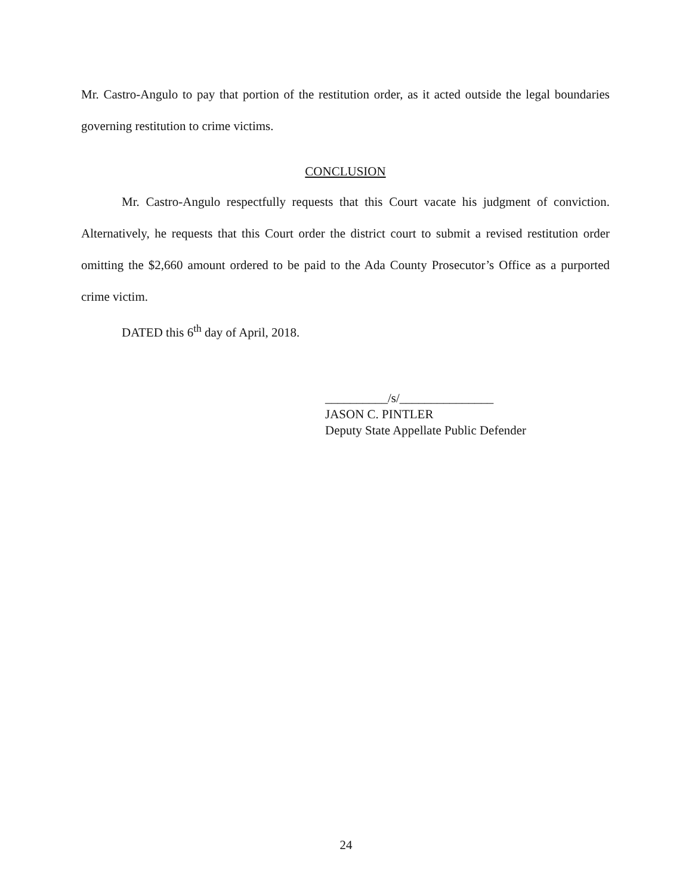Mr. Castro-Angulo to pay that portion of the restitution order, as it acted outside the legal boundaries governing restitution to crime victims.
CONCLUSION
Mr. Castro-Angulo respectfully requests that this Court vacate his judgment of conviction. Alternatively, he requests that this Court order the district court to submit a revised restitution order omitting the $2,660 amount ordered to be paid to the Ada County Prosecutor’s Office as a purported crime victim.
DATED this 6<sup>th</sup> day of April, 2018.
__________/s/_______________
JASON C. PINTLER
Deputy State Appellate Public Defender
24